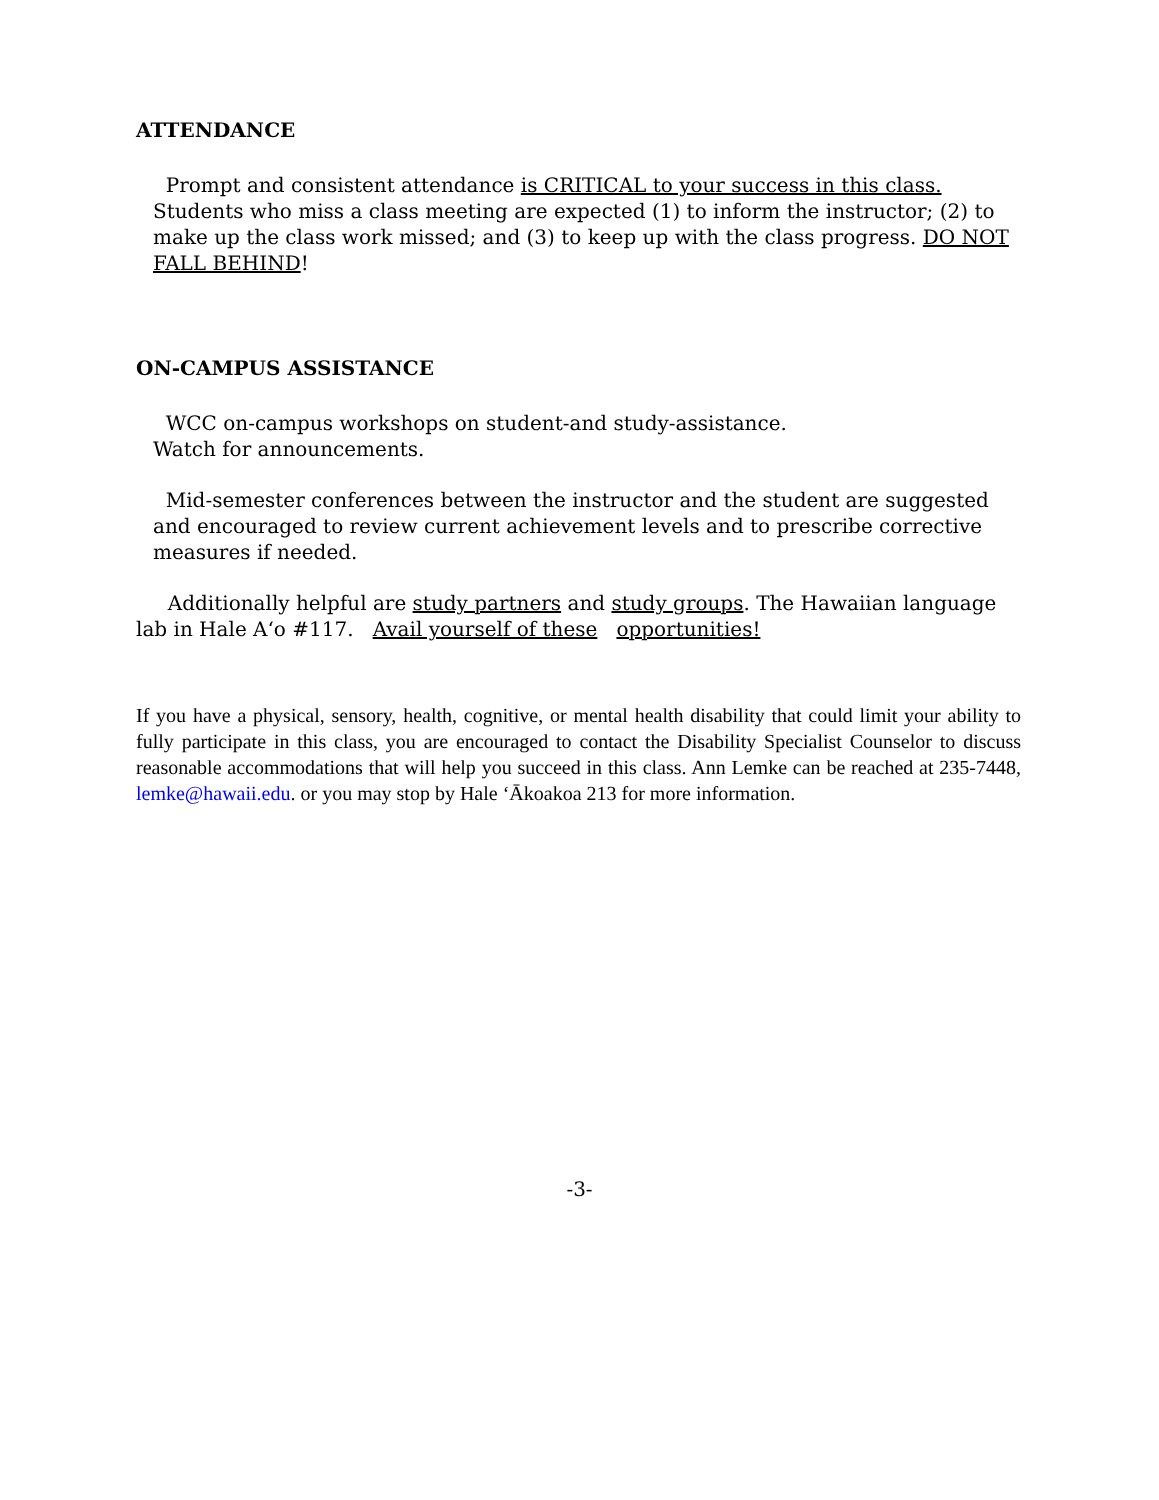ATTENDANCE
Prompt and consistent attendance is CRITICAL to your success in this class. Students who miss a class meeting are expected (1) to inform the instructor; (2) to make up the class work missed; and (3) to keep up with the class progress. DO NOT FALL BEHIND!
ON-CAMPUS ASSISTANCE
WCC on-campus workshops on student-and study-assistance.
Watch for announcements.
Mid-semester conferences between the instructor and the student are suggested and encouraged to review current achievement levels and to prescribe corrective measures if needed.
Additionally helpful are study partners and study groups. The Hawaiian language lab in Hale A‘o #117. Avail yourself of these opportunities!
If you have a physical, sensory, health, cognitive, or mental health disability that could limit your ability to fully participate in this class, you are encouraged to contact the Disability Specialist Counselor to discuss reasonable accommodations that will help you succeed in this class. Ann Lemke can be reached at 235-7448, lemke@hawaii.edu. or you may stop by Hale ‘Ākoakoa 213 for more information.
-3-